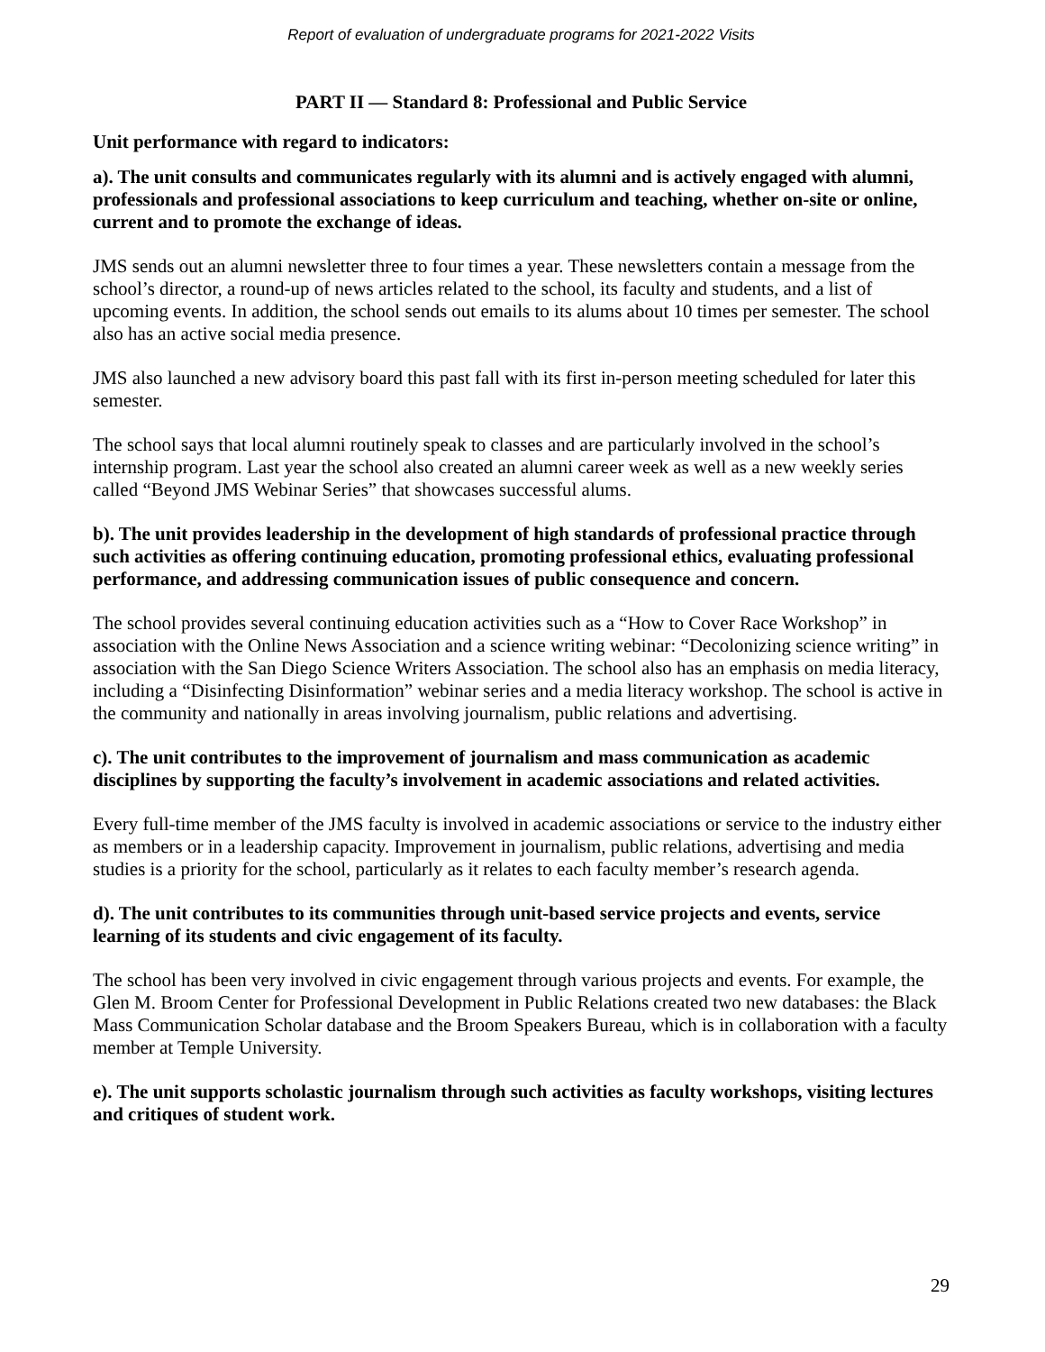Report of evaluation of undergraduate programs for 2021-2022 Visits
PART II — Standard 8: Professional and Public Service
Unit performance with regard to indicators:
a). The unit consults and communicates regularly with its alumni and is actively engaged with alumni, professionals and professional associations to keep curriculum and teaching, whether on-site or online, current and to promote the exchange of ideas.
JMS sends out an alumni newsletter three to four times a year. These newsletters contain a message from the school’s director, a round-up of news articles related to the school, its faculty and students, and a list of upcoming events. In addition, the school sends out emails to its alums about 10 times per semester. The school also has an active social media presence.
JMS also launched a new advisory board this past fall with its first in-person meeting scheduled for later this semester.
The school says that local alumni routinely speak to classes and are particularly involved in the school’s internship program. Last year the school also created an alumni career week as well as a new weekly series called “Beyond JMS Webinar Series” that showcases successful alums.
b). The unit provides leadership in the development of high standards of professional practice through such activities as offering continuing education, promoting professional ethics, evaluating professional performance, and addressing communication issues of public consequence and concern.
The school provides several continuing education activities such as a “How to Cover Race Workshop” in association with the Online News Association and a science writing webinar: “Decolonizing science writing” in association with the San Diego Science Writers Association. The school also has an emphasis on media literacy, including a “Disinfecting Disinformation” webinar series and a media literacy workshop. The school is active in the community and nationally in areas involving journalism, public relations and advertising.
c). The unit contributes to the improvement of journalism and mass communication as academic disciplines by supporting the faculty’s involvement in academic associations and related activities.
Every full-time member of the JMS faculty is involved in academic associations or service to the industry either as members or in a leadership capacity. Improvement in journalism, public relations, advertising and media studies is a priority for the school, particularly as it relates to each faculty member’s research agenda.
d). The unit contributes to its communities through unit-based service projects and events, service learning of its students and civic engagement of its faculty.
The school has been very involved in civic engagement through various projects and events. For example, the Glen M. Broom Center for Professional Development in Public Relations created two new databases: the Black Mass Communication Scholar database and the Broom Speakers Bureau, which is in collaboration with a faculty member at Temple University.
e). The unit supports scholastic journalism through such activities as faculty workshops, visiting lectures and critiques of student work.
29